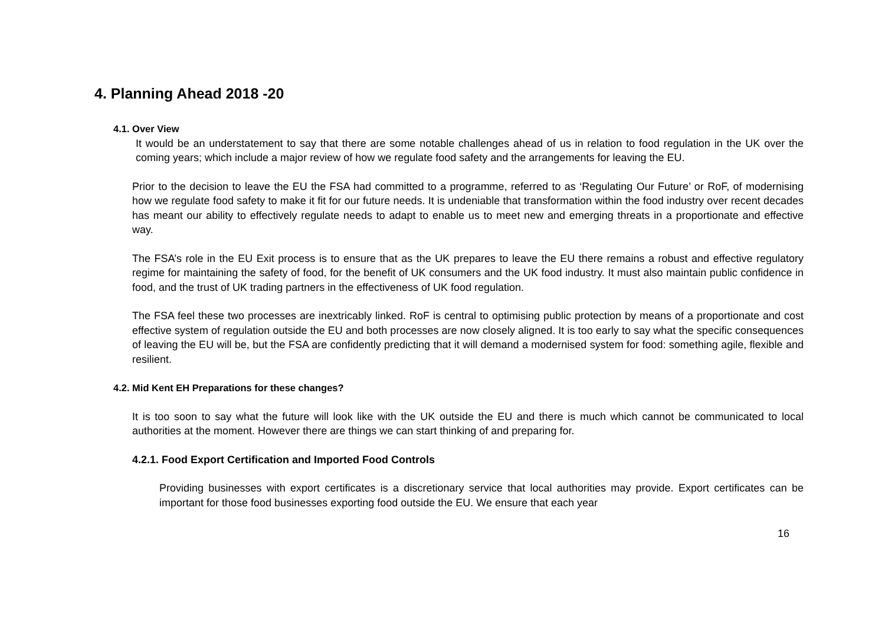4. Planning Ahead 2018 -20
4.1. Over View
It would be an understatement to say that there are some notable challenges ahead of us in relation to food regulation in the UK over the coming years; which include a major review of how we regulate food safety and the arrangements for leaving the EU.
Prior to the decision to leave the EU the FSA had committed to a programme, referred to as ‘Regulating Our Future’ or RoF, of modernising how we regulate food safety to make it fit for our future needs. It is undeniable that transformation within the food industry over recent decades has meant our ability to effectively regulate needs to adapt to enable us to meet new and emerging threats in a proportionate and effective way.
The FSA’s role in the EU Exit process is to ensure that as the UK prepares to leave the EU there remains a robust and effective regulatory regime for maintaining the safety of food, for the benefit of UK consumers and the UK food industry. It must also maintain public confidence in food, and the trust of UK trading partners in the effectiveness of UK food regulation.
The FSA feel these two processes are inextricably linked. RoF is central to optimising public protection by means of a proportionate and cost effective system of regulation outside the EU and both processes are now closely aligned. It is too early to say what the specific consequences of leaving the EU will be, but the FSA are confidently predicting that it will demand a modernised system for food: something agile, flexible and resilient.
4.2. Mid Kent EH Preparations for these changes?
It is too soon to say what the future will look like with the UK outside the EU and there is much which cannot be communicated to local authorities at the moment. However there are things we can start thinking of and preparing for.
4.2.1. Food Export Certification and Imported Food Controls
Providing businesses with export certificates is a discretionary service that local authorities may provide. Export certificates can be important for those food businesses exporting food outside the EU. We ensure that each year
16